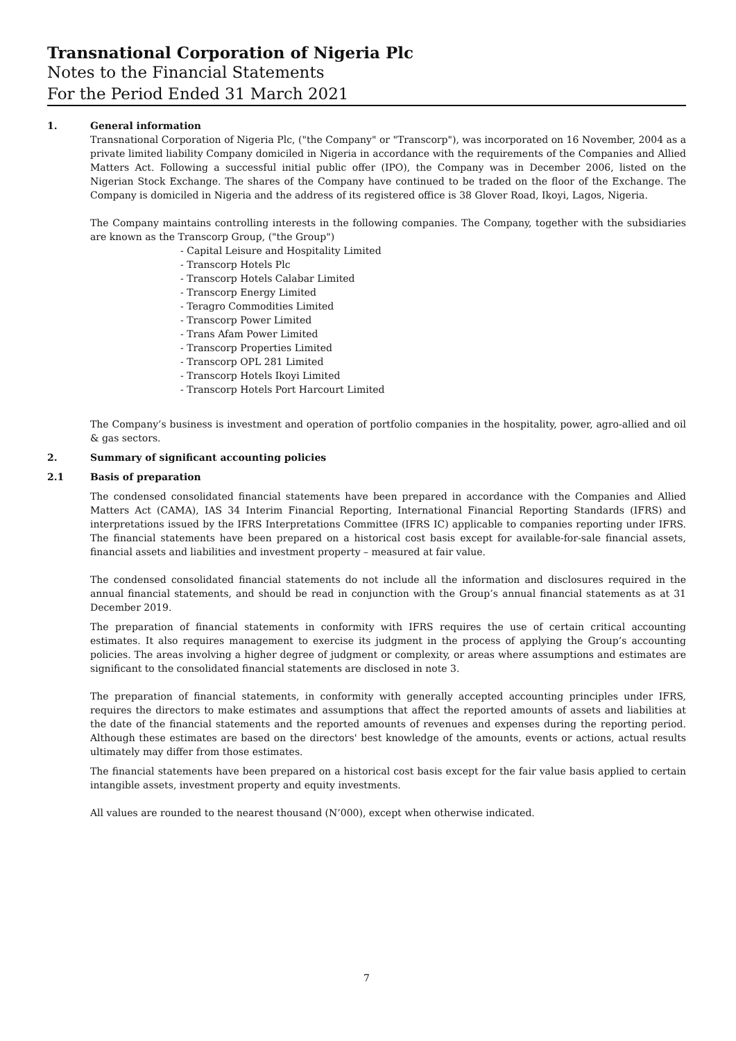Transnational Corporation of Nigeria Plc
Notes to the Financial Statements
For the Period Ended 31 March 2021
1. General information
Transnational Corporation of Nigeria Plc, ("the Company" or "Transcorp"), was incorporated on 16 November, 2004 as a private limited liability Company domiciled in Nigeria in accordance with the requirements of the Companies and Allied Matters Act. Following a successful initial public offer (IPO), the Company was in December 2006, listed on the Nigerian Stock Exchange. The shares of the Company have continued to be traded on the floor of the Exchange. The Company is domiciled in Nigeria and the address of its registered office is 38 Glover Road, Ikoyi, Lagos, Nigeria.
The Company maintains controlling interests in the following companies. The Company, together with the subsidiaries are known as the Transcorp Group, ("the Group")
- Capital Leisure and Hospitality Limited
- Transcorp Hotels Plc
- Transcorp Hotels Calabar Limited
- Transcorp Energy Limited
- Teragro Commodities Limited
- Transcorp Power Limited
- Trans Afam Power Limited
- Transcorp Properties Limited
- Transcorp OPL 281 Limited
- Transcorp Hotels Ikoyi Limited
- Transcorp Hotels Port Harcourt Limited
The Company’s business is investment and operation of portfolio companies in the hospitality, power, agro-allied and oil & gas sectors.
2. Summary of significant accounting policies
2.1 Basis of preparation
The condensed consolidated financial statements have been prepared in accordance with the Companies and Allied Matters Act (CAMA), IAS 34 Interim Financial Reporting, International Financial Reporting Standards (IFRS) and interpretations issued by the IFRS Interpretations Committee (IFRS IC) applicable to companies reporting under IFRS. The financial statements have been prepared on a historical cost basis except for available-for-sale financial assets, financial assets and liabilities and investment property – measured at fair value.
The condensed consolidated financial statements do not include all the information and disclosures required in the annual financial statements, and should be read in conjunction with the Group’s annual financial statements as at 31 December 2019.
The preparation of financial statements in conformity with IFRS requires the use of certain critical accounting estimates. It also requires management to exercise its judgment in the process of applying the Group’s accounting policies. The areas involving a higher degree of judgment or complexity, or areas where assumptions and estimates are significant to the consolidated financial statements are disclosed in note 3.
The preparation of financial statements, in conformity with generally accepted accounting principles under IFRS, requires the directors to make estimates and assumptions that affect the reported amounts of assets and liabilities at the date of the financial statements and the reported amounts of revenues and expenses during the reporting period. Although these estimates are based on the directors' best knowledge of the amounts, events or actions, actual results ultimately may differ from those estimates.
The financial statements have been prepared on a historical cost basis except for the fair value basis applied to certain intangible assets, investment property and equity investments.
All values are rounded to the nearest thousand (N’000), except when otherwise indicated.
7